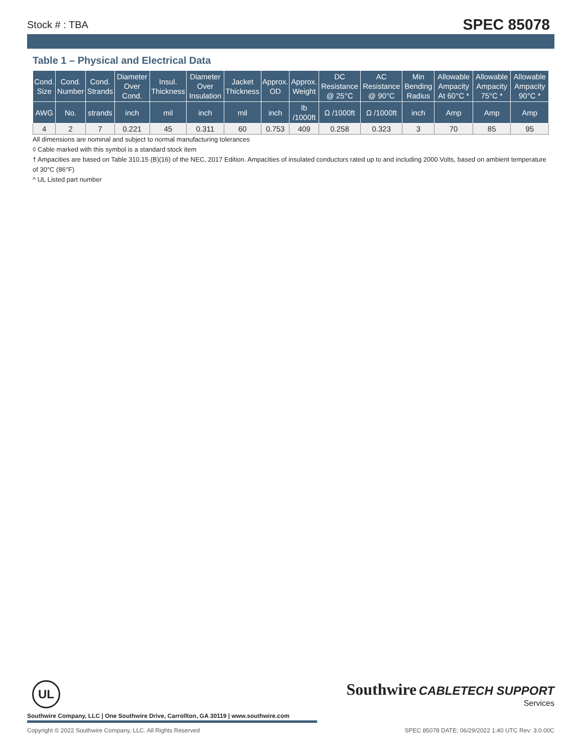Stock # : TBA SPEC 85078
Table 1 – Physical and Electrical Data
| Cond. Size | Cond. Number | Cond. Strands | Diameter Over Cond. | Insul. Thickness | Diameter Over Insulation | Jacket Thickness | Approx. OD | Approx. Weight | DC Resistance @ 25°C | AC Resistance @ 90°C | Min Bending Radius | Allowable Ampacity At 60°C * | Allowable Ampacity 75°C * | Allowable Ampacity 90°C * |
| --- | --- | --- | --- | --- | --- | --- | --- | --- | --- | --- | --- | --- | --- | --- |
| AWG | No. | strands | inch | mil | inch | mil | inch | lb /1000ft | Ω /1000ft | Ω /1000ft | inch | Amp | Amp | Amp |
| 4 | 2 | 7 | 0.221 | 45 | 0.311 | 60 | 0.753 | 409 | 0.258 | 0.323 | 3 | 70 | 85 | 95 |
All dimensions are nominal and subject to normal manufacturing tolerances
◊ Cable marked with this symbol is a standard stock item
† Ampacities are based on Table 310.15 (B)(16) of the NEC, 2017 Edition. Ampacities of insulated conductors rated up to and including 2000 Volts, based on ambient temperature of 30°C (86°F)
^ UL Listed part number
UL
Southwire Company, LLC | One Southwire Drive, Carrollton, GA 30119 | www.southwire.com
Southwire CABLETECH SUPPORT
Services
Copyright © 2022 Southwire Company, LLC. All Rights Reserved SPEC 85078 DATE: 06/29/2022 1:40 UTC Rev: 3.0.00C